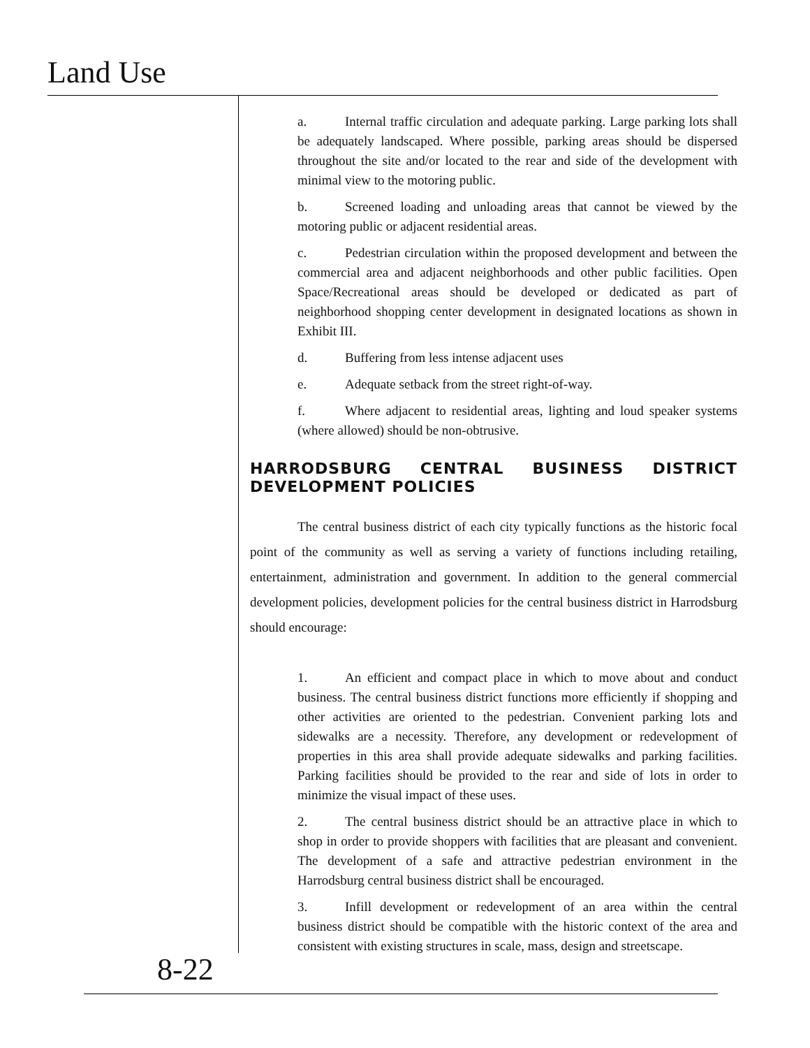Land Use
a. Internal traffic circulation and adequate parking. Large parking lots shall be adequately landscaped. Where possible, parking areas should be dispersed throughout the site and/or located to the rear and side of the development with minimal view to the motoring public.
b. Screened loading and unloading areas that cannot be viewed by the motoring public or adjacent residential areas.
c. Pedestrian circulation within the proposed development and between the commercial area and adjacent neighborhoods and other public facilities. Open Space/Recreational areas should be developed or dedicated as part of neighborhood shopping center development in designated locations as shown in Exhibit III.
d. Buffering from less intense adjacent uses
e. Adequate setback from the street right-of-way.
f. Where adjacent to residential areas, lighting and loud speaker systems (where allowed) should be non-obtrusive.
HARRODSBURG CENTRAL BUSINESS DISTRICT DEVELOPMENT POLICIES
The central business district of each city typically functions as the historic focal point of the community as well as serving a variety of functions including retailing, entertainment, administration and government. In addition to the general commercial development policies, development policies for the central business district in Harrodsburg should encourage:
1. An efficient and compact place in which to move about and conduct business. The central business district functions more efficiently if shopping and other activities are oriented to the pedestrian. Convenient parking lots and sidewalks are a necessity. Therefore, any development or redevelopment of properties in this area shall provide adequate sidewalks and parking facilities. Parking facilities should be provided to the rear and side of lots in order to minimize the visual impact of these uses.
2. The central business district should be an attractive place in which to shop in order to provide shoppers with facilities that are pleasant and convenient. The development of a safe and attractive pedestrian environment in the Harrodsburg central business district shall be encouraged.
3. Infill development or redevelopment of an area within the central business district should be compatible with the historic context of the area and consistent with existing structures in scale, mass, design and streetscape.
8-22